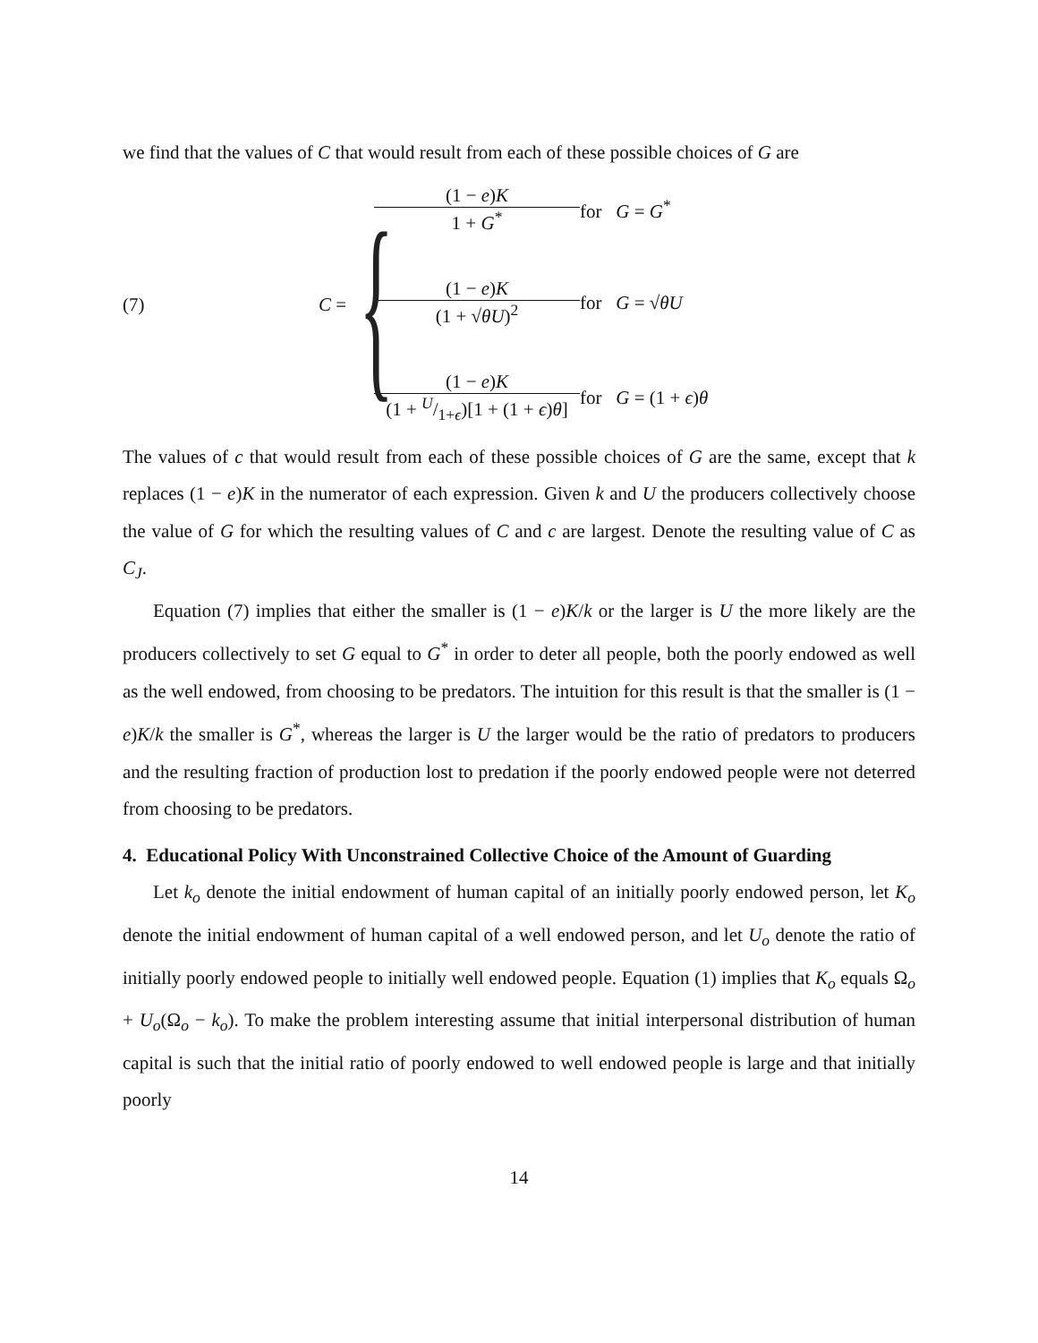we find that the values of C that would result from each of these possible choices of G are
(7) C = {
(1 − e)K 1 + G<sup>*</sup> for G = G<sup>*</sup> (1 − e)K (1 + √θU)<sup>2</sup> for G = √θU (1 − e)K (1 + U/1+ϵ)[1 + (1 + ϵ)θ] for G = (1 + ϵ)θ
The values of c that would result from each of these possible choices of G are the same, except that k replaces (1 − e)K in the numerator of each expression. Given k and U the producers collectively choose the value of G for which the resulting values of C and c are largest. Denote the resulting value of C as C<sub>J</sub>.
Equation (7) implies that either the smaller is (1 − e)K/k or the larger is U the more likely are the producers collectively to set G equal to G<sup>*</sup> in order to deter all people, both the poorly endowed as well as the well endowed, from choosing to be predators. The intuition for this result is that the smaller is (1 − e)K/k the smaller is G<sup>*</sup>, whereas the larger is U the larger would be the ratio of predators to producers and the resulting fraction of production lost to predation if the poorly endowed people were not deterred from choosing to be predators.
4. Educational Policy With Unconstrained Collective Choice of the Amount of Guarding
Let k<sub>o</sub> denote the initial endowment of human capital of an initially poorly endowed person, let K<sub>o</sub> denote the initial endowment of human capital of a well endowed person, and let U<sub>o</sub> denote the ratio of initially poorly endowed people to initially well endowed people. Equation (1) implies that K<sub>o</sub> equals Ω<sub>o</sub> + U<sub>o</sub>(Ω<sub>o</sub> − k<sub>o</sub>). To make the problem interesting assume that initial interpersonal distribution of human capital is such that the initial ratio of poorly endowed to well endowed people is large and that initially poorly
14